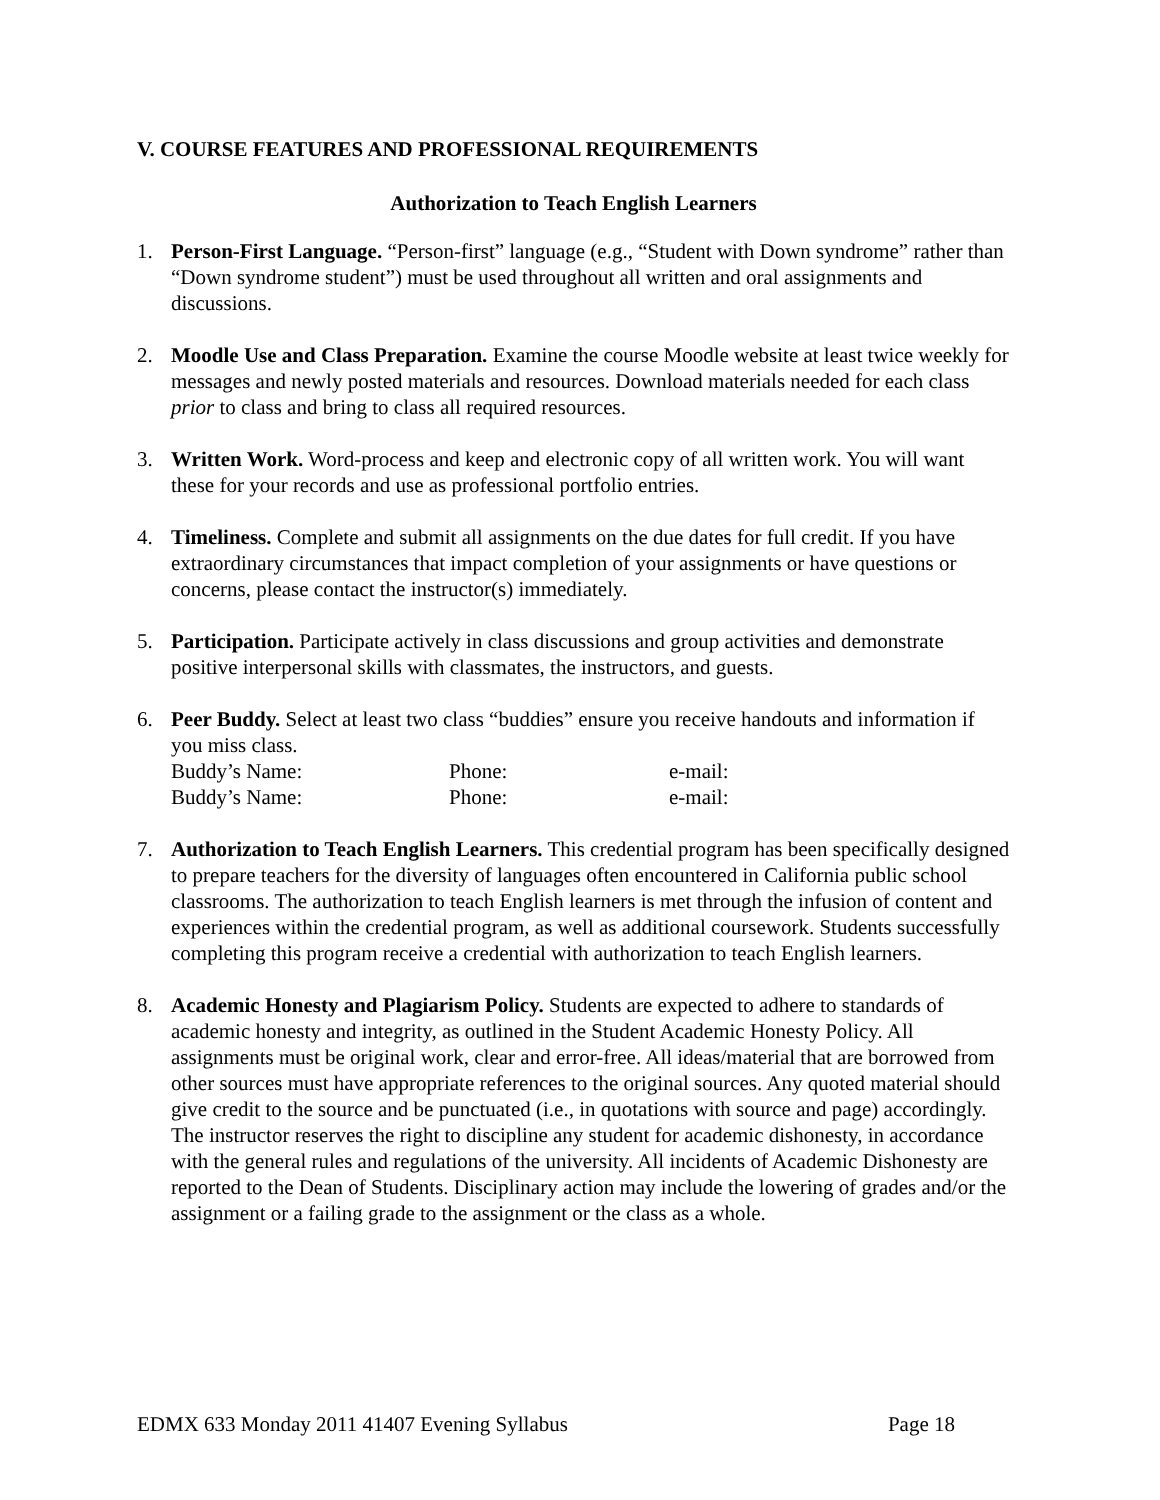V. COURSE FEATURES AND PROFESSIONAL REQUIREMENTS
Authorization to Teach English Learners
1. Person-First Language. “Person-first” language (e.g., “Student with Down syndrome” rather than “Down syndrome student”) must be used throughout all written and oral assignments and discussions.
2. Moodle Use and Class Preparation. Examine the course Moodle website at least twice weekly for messages and newly posted materials and resources. Download materials needed for each class prior to class and bring to class all required resources.
3. Written Work. Word-process and keep and electronic copy of all written work. You will want these for your records and use as professional portfolio entries.
4. Timeliness. Complete and submit all assignments on the due dates for full credit. If you have extraordinary circumstances that impact completion of your assignments or have questions or concerns, please contact the instructor(s) immediately.
5. Participation. Participate actively in class discussions and group activities and demonstrate positive interpersonal skills with classmates, the instructors, and guests.
6. Peer Buddy. Select at least two class “buddies” ensure you receive handouts and information if you miss class.
Buddy’s Name: Phone: e-mail:
Buddy’s Name: Phone: e-mail:
7. Authorization to Teach English Learners. This credential program has been specifically designed to prepare teachers for the diversity of languages often encountered in California public school classrooms. The authorization to teach English learners is met through the infusion of content and experiences within the credential program, as well as additional coursework. Students successfully completing this program receive a credential with authorization to teach English learners.
8. Academic Honesty and Plagiarism Policy. Students are expected to adhere to standards of academic honesty and integrity, as outlined in the Student Academic Honesty Policy. All assignments must be original work, clear and error-free. All ideas/material that are borrowed from other sources must have appropriate references to the original sources. Any quoted material should give credit to the source and be punctuated (i.e., in quotations with source and page) accordingly. The instructor reserves the right to discipline any student for academic dishonesty, in accordance with the general rules and regulations of the university. All incidents of Academic Dishonesty are reported to the Dean of Students. Disciplinary action may include the lowering of grades and/or the assignment or a failing grade to the assignment or the class as a whole.
EDMX 633 Monday 2011 41407 Evening Syllabus Page 18